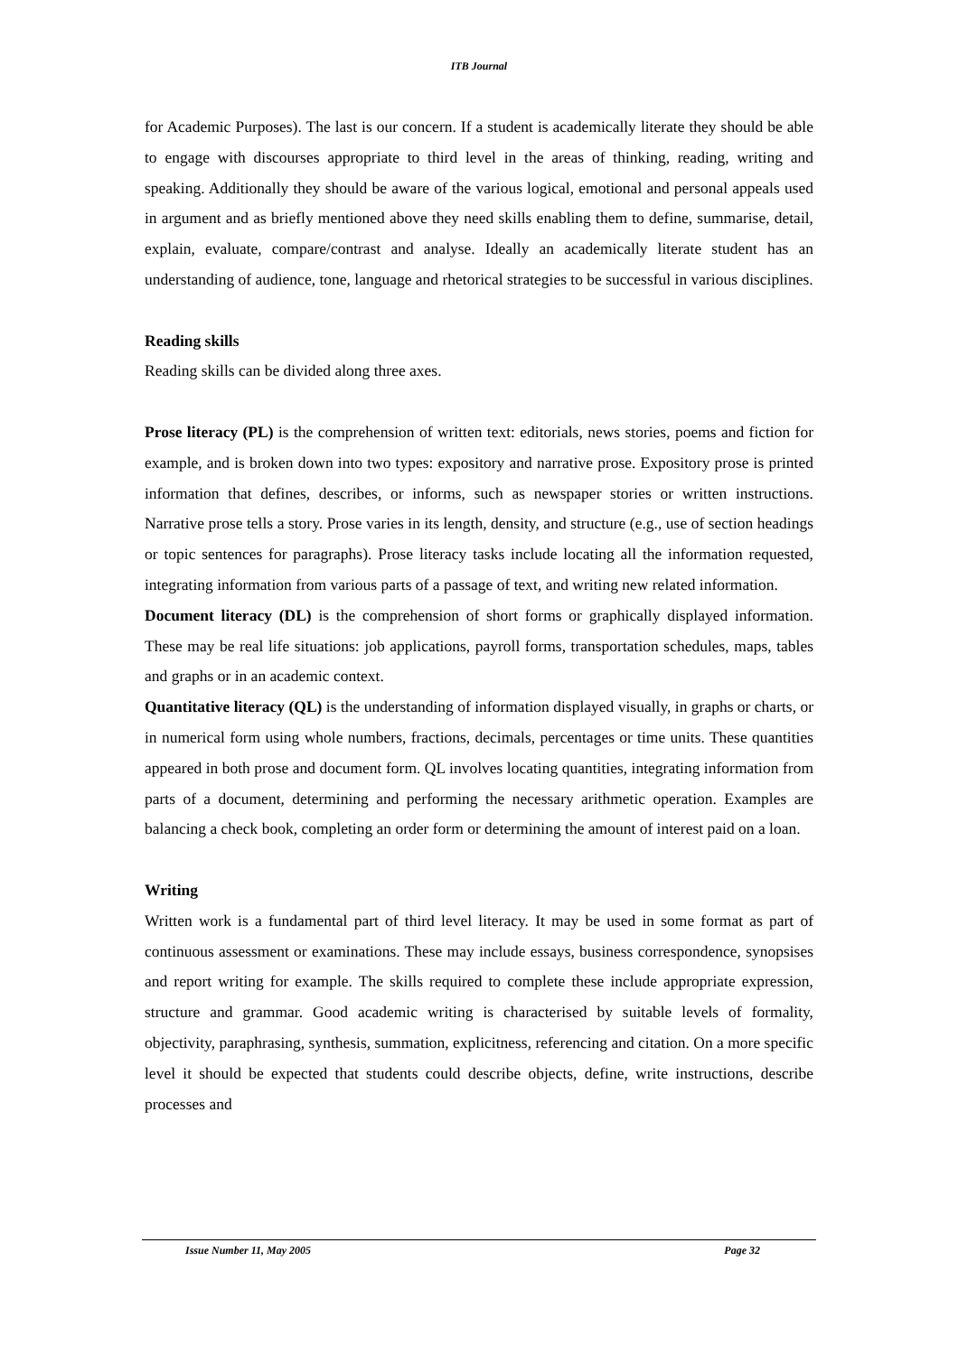ITB Journal
for Academic Purposes). The last is our concern. If a student is academically literate they should be able to engage with discourses appropriate to third level in the areas of thinking, reading, writing and speaking. Additionally they should be aware of the various logical, emotional and personal appeals used in argument and as briefly mentioned above they need skills enabling them to define, summarise, detail, explain, evaluate, compare/contrast and analyse. Ideally an academically literate student has an understanding of audience, tone, language and rhetorical strategies to be successful in various disciplines.
Reading skills
Reading skills can be divided along three axes.
Prose literacy (PL) is the comprehension of written text: editorials, news stories, poems and fiction for example, and is broken down into two types: expository and narrative prose. Expository prose is printed information that defines, describes, or informs, such as newspaper stories or written instructions. Narrative prose tells a story. Prose varies in its length, density, and structure (e.g., use of section headings or topic sentences for paragraphs). Prose literacy tasks include locating all the information requested, integrating information from various parts of a passage of text, and writing new related information.
Document literacy (DL) is the comprehension of short forms or graphically displayed information. These may be real life situations: job applications, payroll forms, transportation schedules, maps, tables and graphs or in an academic context.
Quantitative literacy (QL) is the understanding of information displayed visually, in graphs or charts, or in numerical form using whole numbers, fractions, decimals, percentages or time units. These quantities appeared in both prose and document form. QL involves locating quantities, integrating information from parts of a document, determining and performing the necessary arithmetic operation. Examples are balancing a check book, completing an order form or determining the amount of interest paid on a loan.
Writing
Written work is a fundamental part of third level literacy. It may be used in some format as part of continuous assessment or examinations. These may include essays, business correspondence, synopsises and report writing for example. The skills required to complete these include appropriate expression, structure and grammar. Good academic writing is characterised by suitable levels of formality, objectivity, paraphrasing, synthesis, summation, explicitness, referencing and citation. On a more specific level it should be expected that students could describe objects, define, write instructions, describe processes and
Issue Number 11, May 2005 Page 32